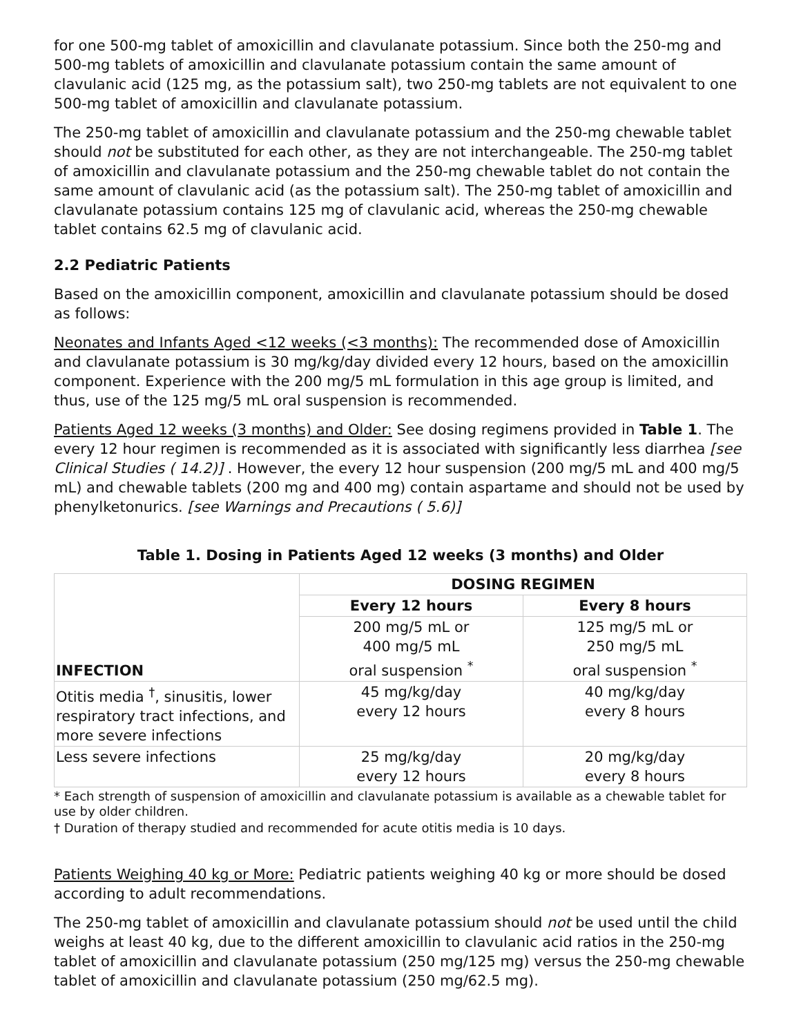for one 500-mg tablet of amoxicillin and clavulanate potassium. Since both the 250-mg and 500-mg tablets of amoxicillin and clavulanate potassium contain the same amount of clavulanic acid (125 mg, as the potassium salt), two 250-mg tablets are not equivalent to one 500-mg tablet of amoxicillin and clavulanate potassium.
The 250-mg tablet of amoxicillin and clavulanate potassium and the 250-mg chewable tablet should not be substituted for each other, as they are not interchangeable. The 250-mg tablet of amoxicillin and clavulanate potassium and the 250-mg chewable tablet do not contain the same amount of clavulanic acid (as the potassium salt). The 250-mg tablet of amoxicillin and clavulanate potassium contains 125 mg of clavulanic acid, whereas the 250-mg chewable tablet contains 62.5 mg of clavulanic acid.
2.2 Pediatric Patients
Based on the amoxicillin component, amoxicillin and clavulanate potassium should be dosed as follows:
Neonates and Infants Aged <12 weeks (<3 months): The recommended dose of Amoxicillin and clavulanate potassium is 30 mg/kg/day divided every 12 hours, based on the amoxicillin component. Experience with the 200 mg/5 mL formulation in this age group is limited, and thus, use of the 125 mg/5 mL oral suspension is recommended.
Patients Aged 12 weeks (3 months) and Older: See dosing regimens provided in Table 1. The every 12 hour regimen is recommended as it is associated with significantly less diarrhea [see Clinical Studies ( 14.2)] . However, the every 12 hour suspension (200 mg/5 mL and 400 mg/5 mL) and chewable tablets (200 mg and 400 mg) contain aspartame and should not be used by phenylketonurics. [see Warnings and Precautions ( 5.6)]
Table 1. Dosing in Patients Aged 12 weeks (3 months) and Older
| INFECTION | DOSING REGIMEN | |
| --- | --- | --- |
| | Every 12 hours | Every 8 hours |
| | 200 mg/5 mL or 400 mg/5 mL oral suspension <sup>*</sup> | 125 mg/5 mL or 250 mg/5 mL oral suspension <sup>*</sup> |
| Otitis media <sup>†</sup>, sinusitis, lower respiratory tract infections, and more severe infections | 45 mg/kg/day every 12 hours | 40 mg/kg/day every 8 hours |
| Less severe infections | 25 mg/kg/day every 12 hours | 20 mg/kg/day every 8 hours |
* Each strength of suspension of amoxicillin and clavulanate potassium is available as a chewable tablet for use by older children.
† Duration of therapy studied and recommended for acute otitis media is 10 days.
Patients Weighing 40 kg or More: Pediatric patients weighing 40 kg or more should be dosed according to adult recommendations.
The 250-mg tablet of amoxicillin and clavulanate potassium should not be used until the child weighs at least 40 kg, due to the different amoxicillin to clavulanic acid ratios in the 250-mg tablet of amoxicillin and clavulanate potassium (250 mg/125 mg) versus the 250-mg chewable tablet of amoxicillin and clavulanate potassium (250 mg/62.5 mg).